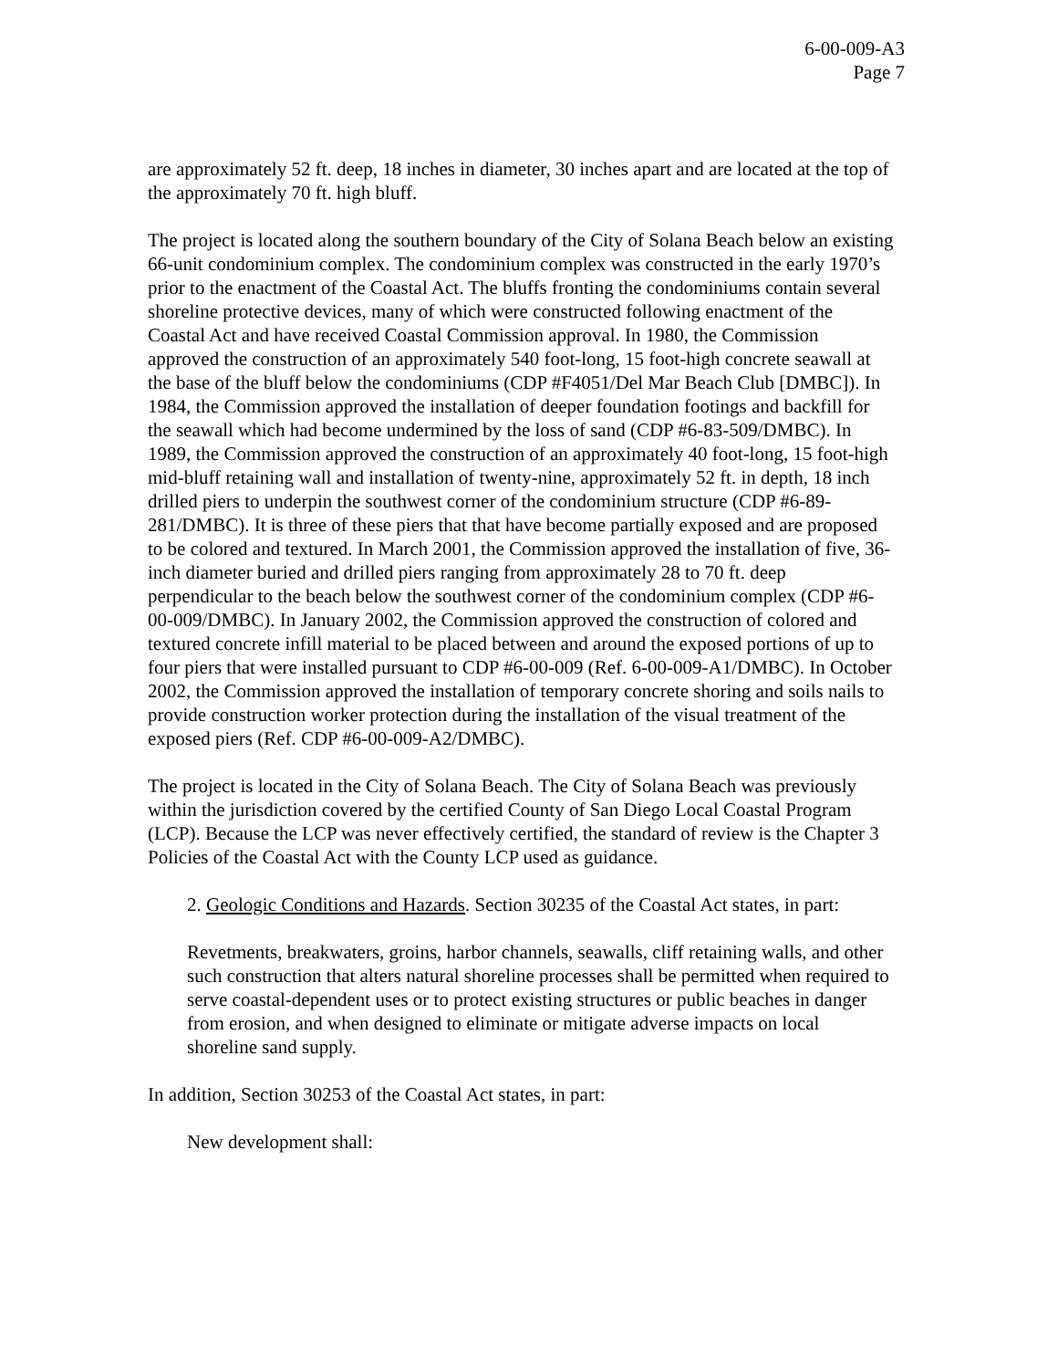6-00-009-A3
Page 7
are approximately 52 ft. deep, 18 inches in diameter, 30 inches apart and are located at the top of the approximately 70 ft. high bluff.
The project is located along the southern boundary of the City of Solana Beach below an existing 66-unit condominium complex. The condominium complex was constructed in the early 1970’s prior to the enactment of the Coastal Act. The bluffs fronting the condominiums contain several shoreline protective devices, many of which were constructed following enactment of the Coastal Act and have received Coastal Commission approval. In 1980, the Commission approved the construction of an approximately 540 foot-long, 15 foot-high concrete seawall at the base of the bluff below the condominiums (CDP #F4051/Del Mar Beach Club [DMBC]). In 1984, the Commission approved the installation of deeper foundation footings and backfill for the seawall which had become undermined by the loss of sand (CDP #6-83-509/DMBC). In 1989, the Commission approved the construction of an approximately 40 foot-long, 15 foot-high mid-bluff retaining wall and installation of twenty-nine, approximately 52 ft. in depth, 18 inch drilled piers to underpin the southwest corner of the condominium structure (CDP #6-89-281/DMBC). It is three of these piers that that have become partially exposed and are proposed to be colored and textured. In March 2001, the Commission approved the installation of five, 36-inch diameter buried and drilled piers ranging from approximately 28 to 70 ft. deep perpendicular to the beach below the southwest corner of the condominium complex (CDP #6-00-009/DMBC). In January 2002, the Commission approved the construction of colored and textured concrete infill material to be placed between and around the exposed portions of up to four piers that were installed pursuant to CDP #6-00-009 (Ref. 6-00-009-A1/DMBC). In October 2002, the Commission approved the installation of temporary concrete shoring and soils nails to provide construction worker protection during the installation of the visual treatment of the exposed piers (Ref. CDP #6-00-009-A2/DMBC).
The project is located in the City of Solana Beach. The City of Solana Beach was previously within the jurisdiction covered by the certified County of San Diego Local Coastal Program (LCP). Because the LCP was never effectively certified, the standard of review is the Chapter 3 Policies of the Coastal Act with the County LCP used as guidance.
2. Geologic Conditions and Hazards. Section 30235 of the Coastal Act states, in part:
Revetments, breakwaters, groins, harbor channels, seawalls, cliff retaining walls, and other such construction that alters natural shoreline processes shall be permitted when required to serve coastal-dependent uses or to protect existing structures or public beaches in danger from erosion, and when designed to eliminate or mitigate adverse impacts on local shoreline sand supply.
In addition, Section 30253 of the Coastal Act states, in part:
New development shall: